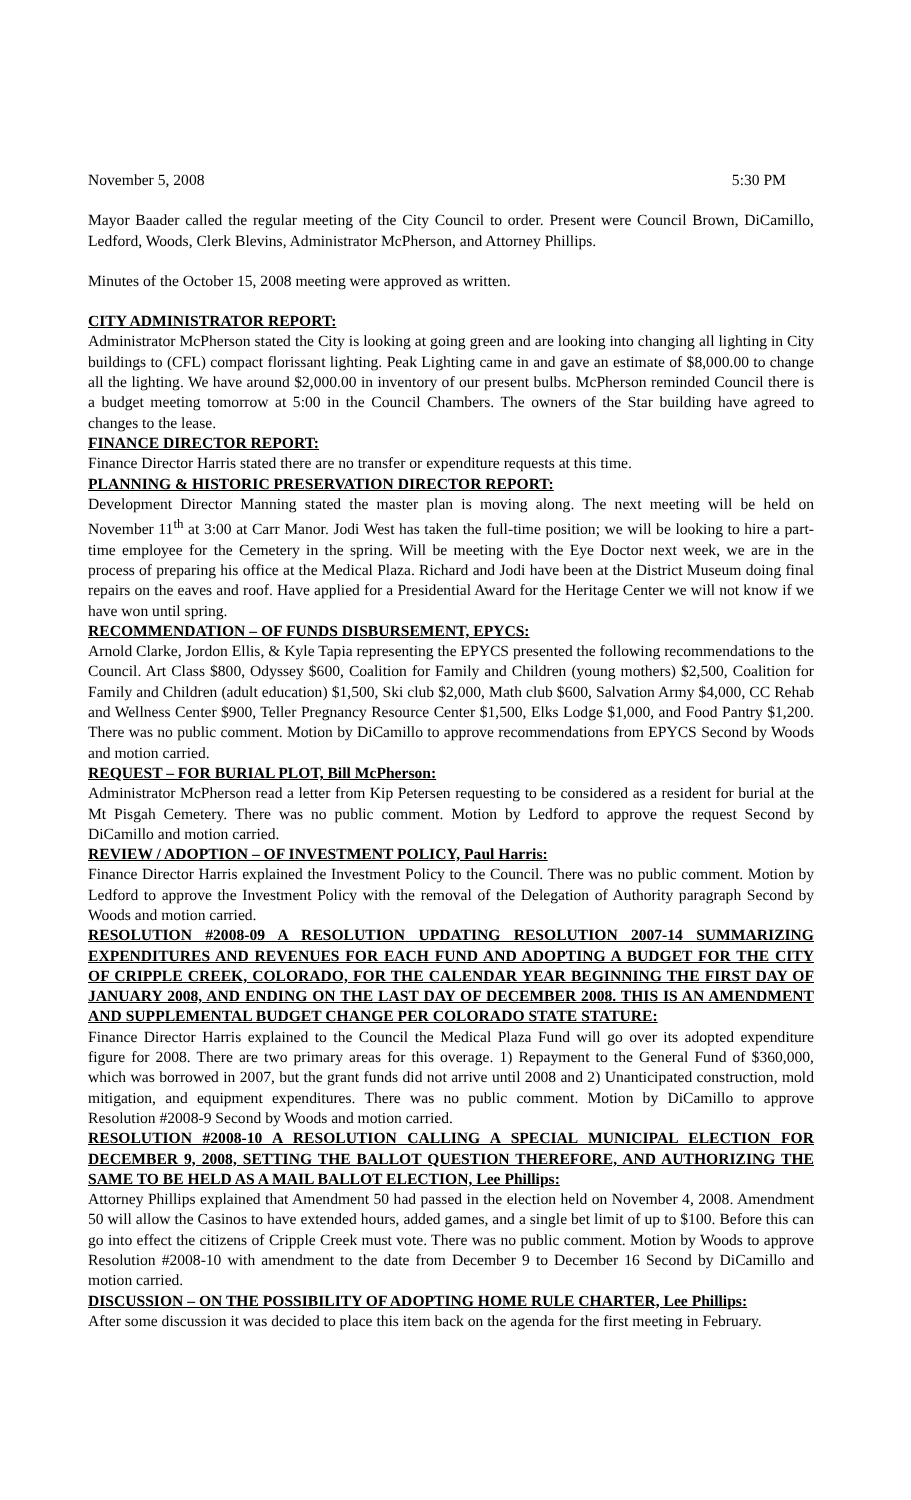November 5, 2008 5:30 PM
Mayor Baader called the regular meeting of the City Council to order. Present were Council Brown, DiCamillo, Ledford, Woods, Clerk Blevins, Administrator McPherson, and Attorney Phillips.
Minutes of the October 15, 2008 meeting were approved as written.
CITY ADMINISTRATOR REPORT:
Administrator McPherson stated the City is looking at going green and are looking into changing all lighting in City buildings to (CFL) compact florissant lighting. Peak Lighting came in and gave an estimate of $8,000.00 to change all the lighting. We have around $2,000.00 in inventory of our present bulbs. McPherson reminded Council there is a budget meeting tomorrow at 5:00 in the Council Chambers. The owners of the Star building have agreed to changes to the lease.
FINANCE DIRECTOR REPORT:
Finance Director Harris stated there are no transfer or expenditure requests at this time.
PLANNING & HISTORIC PRESERVATION DIRECTOR REPORT:
Development Director Manning stated the master plan is moving along. The next meeting will be held on November 11<sup>th</sup> at 3:00 at Carr Manor. Jodi West has taken the full-time position; we will be looking to hire a part-time employee for the Cemetery in the spring. Will be meeting with the Eye Doctor next week, we are in the process of preparing his office at the Medical Plaza. Richard and Jodi have been at the District Museum doing final repairs on the eaves and roof. Have applied for a Presidential Award for the Heritage Center we will not know if we have won until spring.
RECOMMENDATION – OF FUNDS DISBURSEMENT, EPYCS:
Arnold Clarke, Jordon Ellis, & Kyle Tapia representing the EPYCS presented the following recommendations to the Council. Art Class $800, Odyssey $600, Coalition for Family and Children (young mothers) $2,500, Coalition for Family and Children (adult education) $1,500, Ski club $2,000, Math club $600, Salvation Army $4,000, CC Rehab and Wellness Center $900, Teller Pregnancy Resource Center $1,500, Elks Lodge $1,000, and Food Pantry $1,200. There was no public comment. Motion by DiCamillo to approve recommendations from EPYCS Second by Woods and motion carried.
REQUEST – FOR BURIAL PLOT, Bill McPherson:
Administrator McPherson read a letter from Kip Petersen requesting to be considered as a resident for burial at the Mt Pisgah Cemetery. There was no public comment. Motion by Ledford to approve the request Second by DiCamillo and motion carried.
REVIEW / ADOPTION – OF INVESTMENT POLICY, Paul Harris:
Finance Director Harris explained the Investment Policy to the Council. There was no public comment. Motion by Ledford to approve the Investment Policy with the removal of the Delegation of Authority paragraph Second by Woods and motion carried.
RESOLUTION #2008-09 A RESOLUTION UPDATING RESOLUTION 2007-14 SUMMARIZING EXPENDITURES AND REVENUES FOR EACH FUND AND ADOPTING A BUDGET FOR THE CITY OF CRIPPLE CREEK, COLORADO, FOR THE CALENDAR YEAR BEGINNING THE FIRST DAY OF JANUARY 2008, AND ENDING ON THE LAST DAY OF DECEMBER 2008. THIS IS AN AMENDMENT AND SUPPLEMENTAL BUDGET CHANGE PER COLORADO STATE STATURE:
Finance Director Harris explained to the Council the Medical Plaza Fund will go over its adopted expenditure figure for 2008. There are two primary areas for this overage. 1) Repayment to the General Fund of $360,000, which was borrowed in 2007, but the grant funds did not arrive until 2008 and 2) Unanticipated construction, mold mitigation, and equipment expenditures. There was no public comment. Motion by DiCamillo to approve Resolution #2008-9 Second by Woods and motion carried.
RESOLUTION #2008-10 A RESOLUTION CALLING A SPECIAL MUNICIPAL ELECTION FOR DECEMBER 9, 2008, SETTING THE BALLOT QUESTION THEREFORE, AND AUTHORIZING THE SAME TO BE HELD AS A MAIL BALLOT ELECTION, Lee Phillips:
Attorney Phillips explained that Amendment 50 had passed in the election held on November 4, 2008. Amendment 50 will allow the Casinos to have extended hours, added games, and a single bet limit of up to $100. Before this can go into effect the citizens of Cripple Creek must vote. There was no public comment. Motion by Woods to approve Resolution #2008-10 with amendment to the date from December 9 to December 16 Second by DiCamillo and motion carried.
DISCUSSION – ON THE POSSIBILITY OF ADOPTING HOME RULE CHARTER, Lee Phillips:
After some discussion it was decided to place this item back on the agenda for the first meeting in February.